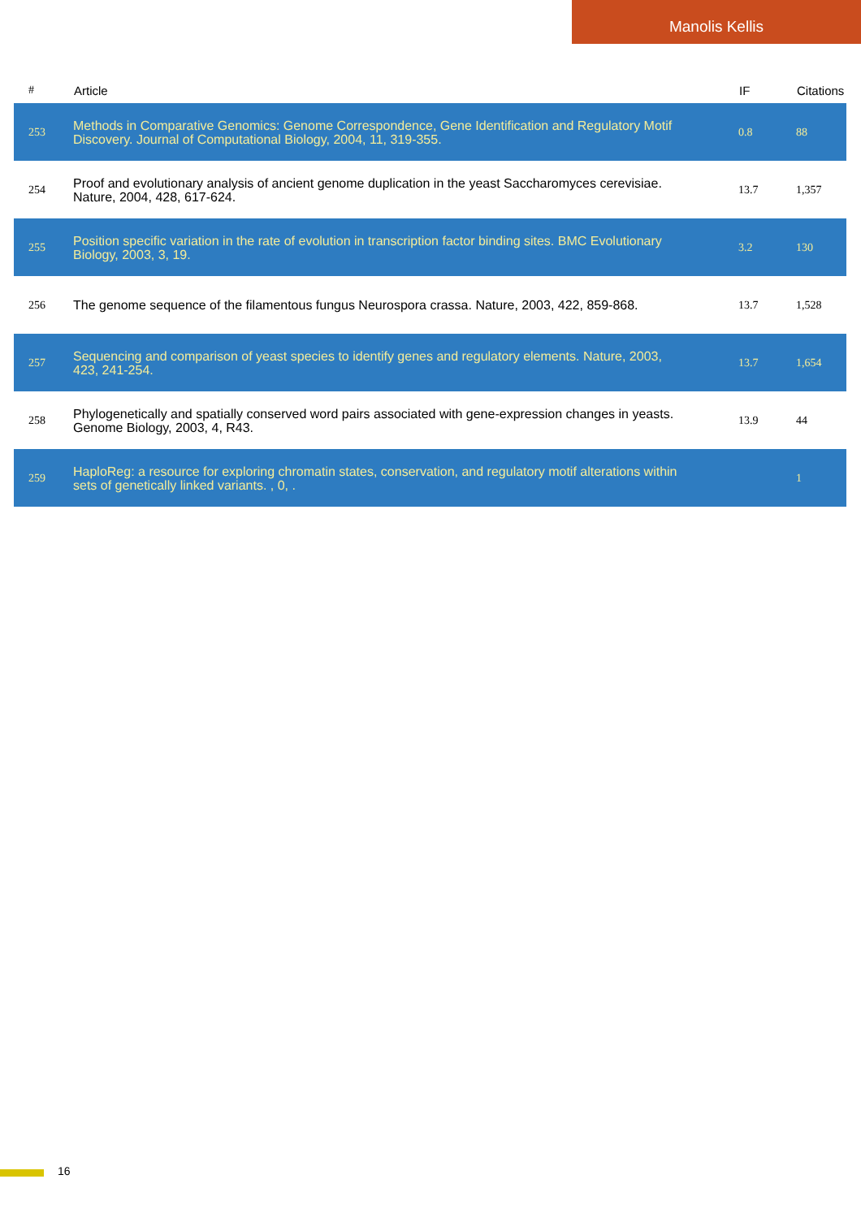Manolis Kellis
| # | Article | IF | Citations |
| --- | --- | --- | --- |
| 253 | Methods in Comparative Genomics: Genome Correspondence, Gene Identification and Regulatory Motif Discovery. Journal of Computational Biology, 2004, 11, 319-355. | 0.8 | 88 |
| 254 | Proof and evolutionary analysis of ancient genome duplication in the yeast Saccharomyces cerevisiae. Nature, 2004, 428, 617-624. | 13.7 | 1,357 |
| 255 | Position specific variation in the rate of evolution in transcription factor binding sites. BMC Evolutionary Biology, 2003, 3, 19. | 3.2 | 130 |
| 256 | The genome sequence of the filamentous fungus Neurospora crassa. Nature, 2003, 422, 859-868. | 13.7 | 1,528 |
| 257 | Sequencing and comparison of yeast species to identify genes and regulatory elements. Nature, 2003, 423, 241-254. | 13.7 | 1,654 |
| 258 | Phylogenetically and spatially conserved word pairs associated with gene-expression changes in yeasts. Genome Biology, 2003, 4, R43. | 13.9 | 44 |
| 259 | HaploReg: a resource for exploring chromatin states, conservation, and regulatory motif alterations within sets of genetically linked variants. , 0, . | | 1 |
16